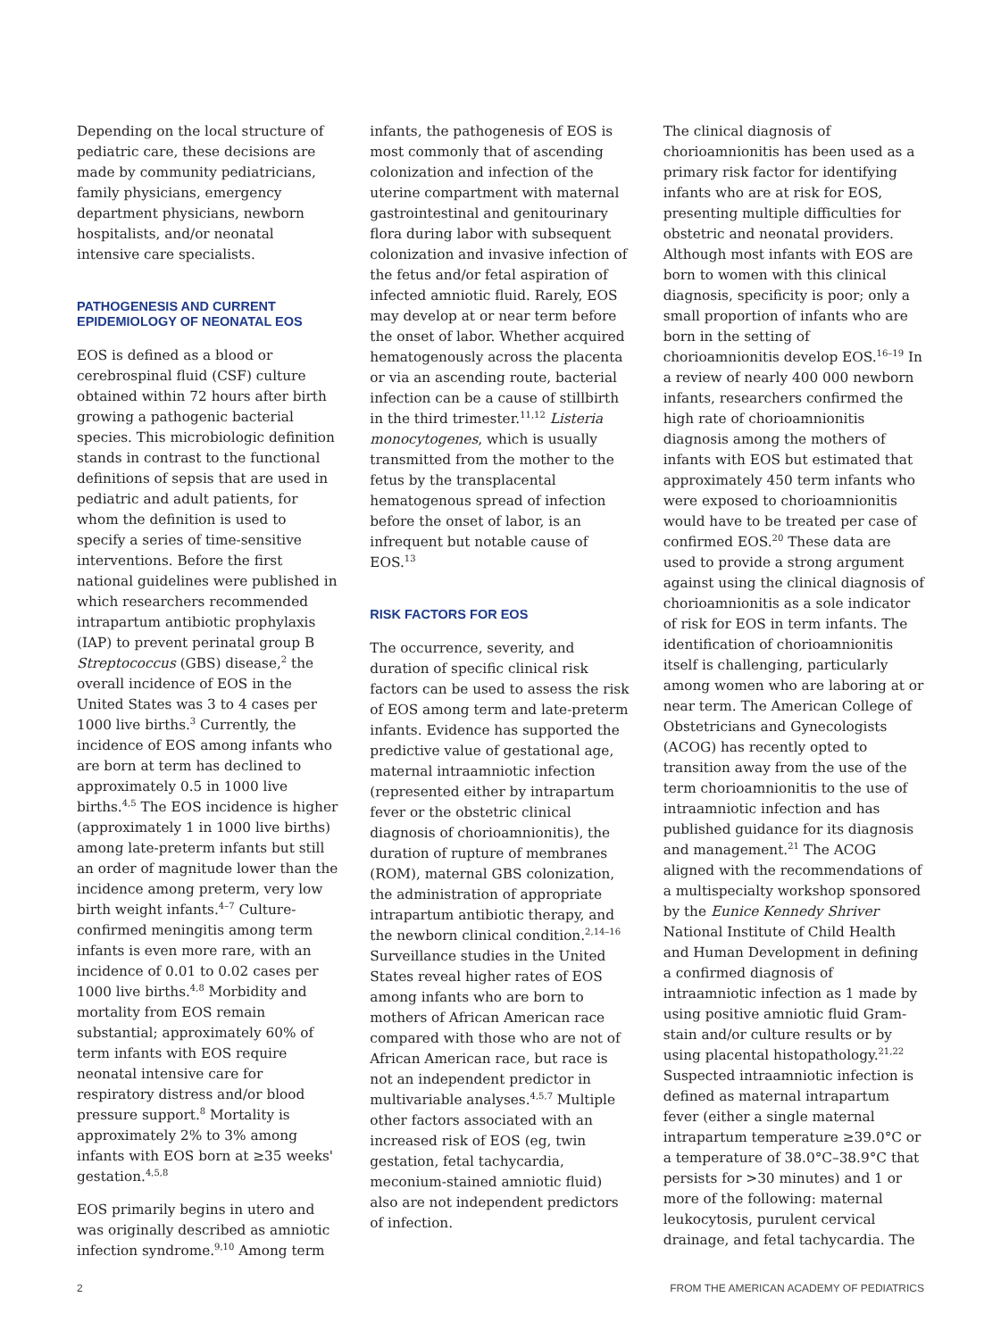Depending on the local structure of pediatric care, these decisions are made by community pediatricians, family physicians, emergency department physicians, newborn hospitalists, and/or neonatal intensive care specialists.
PATHOGENESIS AND CURRENT EPIDEMIOLOGY OF NEONATAL EOS
EOS is defined as a blood or cerebrospinal fluid (CSF) culture obtained within 72 hours after birth growing a pathogenic bacterial species. This microbiologic definition stands in contrast to the functional definitions of sepsis that are used in pediatric and adult patients, for whom the definition is used to specify a series of time-sensitive interventions. Before the first national guidelines were published in which researchers recommended intrapartum antibiotic prophylaxis (IAP) to prevent perinatal group B Streptococcus (GBS) disease,<sup>2</sup> the overall incidence of EOS in the United States was 3 to 4 cases per 1000 live births.<sup>3</sup> Currently, the incidence of EOS among infants who are born at term has declined to approximately 0.5 in 1000 live births.<sup>4,5</sup> The EOS incidence is higher (approximately 1 in 1000 live births) among late-preterm infants but still an order of magnitude lower than the incidence among preterm, very low birth weight infants.<sup>4–7</sup> Culture-confirmed meningitis among term infants is even more rare, with an incidence of 0.01 to 0.02 cases per 1000 live births.<sup>4,8</sup> Morbidity and mortality from EOS remain substantial; approximately 60% of term infants with EOS require neonatal intensive care for respiratory distress and/or blood pressure support.<sup>8</sup> Mortality is approximately 2% to 3% among infants with EOS born at ≥35 weeks' gestation.<sup>4,5,8</sup>
EOS primarily begins in utero and was originally described as amniotic infection syndrome.<sup>9,10</sup> Among term
infants, the pathogenesis of EOS is most commonly that of ascending colonization and infection of the uterine compartment with maternal gastrointestinal and genitourinary flora during labor with subsequent colonization and invasive infection of the fetus and/or fetal aspiration of infected amniotic fluid. Rarely, EOS may develop at or near term before the onset of labor. Whether acquired hematogenously across the placenta or via an ascending route, bacterial infection can be a cause of stillbirth in the third trimester.<sup>11,12</sup> Listeria monocytogenes, which is usually transmitted from the mother to the fetus by the transplacental hematogenous spread of infection before the onset of labor, is an infrequent but notable cause of EOS.<sup>13</sup>
RISK FACTORS FOR EOS
The occurrence, severity, and duration of specific clinical risk factors can be used to assess the risk of EOS among term and late-preterm infants. Evidence has supported the predictive value of gestational age, maternal intraamniotic infection (represented either by intrapartum fever or the obstetric clinical diagnosis of chorioamnionitis), the duration of rupture of membranes (ROM), maternal GBS colonization, the administration of appropriate intrapartum antibiotic therapy, and the newborn clinical condition.<sup>2,14–16</sup> Surveillance studies in the United States reveal higher rates of EOS among infants who are born to mothers of African American race compared with those who are not of African American race, but race is not an independent predictor in multivariable analyses.<sup>4,5,7</sup> Multiple other factors associated with an increased risk of EOS (eg, twin gestation, fetal tachycardia, meconium-stained amniotic fluid) also are not independent predictors of infection.
The clinical diagnosis of chorioamnionitis has been used as a primary risk factor for identifying infants who are at risk for EOS, presenting multiple difficulties for obstetric and neonatal providers. Although most infants with EOS are born to women with this clinical diagnosis, specificity is poor; only a small proportion of infants who are born in the setting of chorioamnionitis develop EOS.<sup>16–19</sup> In a review of nearly 400 000 newborn infants, researchers confirmed the high rate of chorioamnionitis diagnosis among the mothers of infants with EOS but estimated that approximately 450 term infants who were exposed to chorioamnionitis would have to be treated per case of confirmed EOS.<sup>20</sup> These data are used to provide a strong argument against using the clinical diagnosis of chorioamnionitis as a sole indicator of risk for EOS in term infants. The identification of chorioamnionitis itself is challenging, particularly among women who are laboring at or near term. The American College of Obstetricians and Gynecologists (ACOG) has recently opted to transition away from the use of the term chorioamnionitis to the use of intraamniotic infection and has published guidance for its diagnosis and management.<sup>21</sup> The ACOG aligned with the recommendations of a multispecialty workshop sponsored by the Eunice Kennedy Shriver National Institute of Child Health and Human Development in defining a confirmed diagnosis of intraamniotic infection as 1 made by using positive amniotic fluid Gram-stain and/or culture results or by using placental histopathology.<sup>21,22</sup> Suspected intraamniotic infection is defined as maternal intrapartum fever (either a single maternal intrapartum temperature ≥39.0°C or a temperature of 38.0°C–38.9°C that persists for >30 minutes) and 1 or more of the following: maternal leukocytosis, purulent cervical drainage, and fetal tachycardia. The
2 FROM THE AMERICAN ACADEMY OF PEDIATRICS